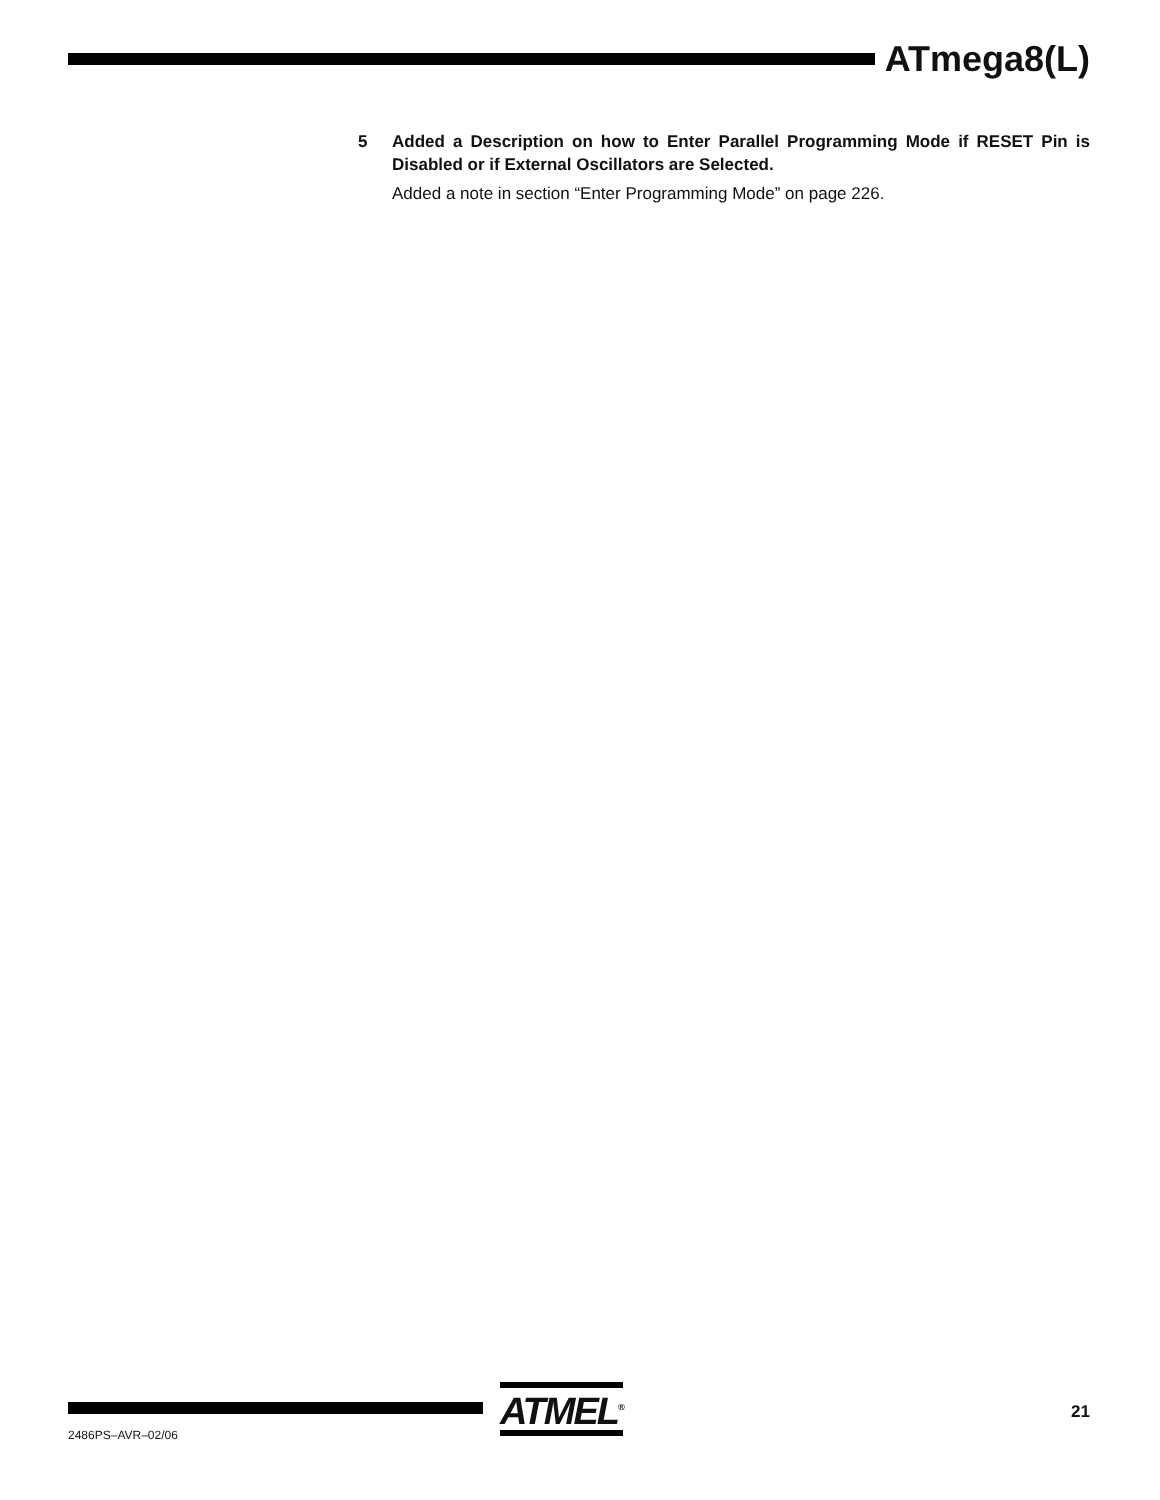ATmega8(L)
5 Added a Description on how to Enter Parallel Programming Mode if RESET Pin is Disabled or if External Oscillators are Selected.
Added a note in section “Enter Programming Mode” on page 226.
ATMEL<sup>®</sup> 21
2486PS–AVR–02/06